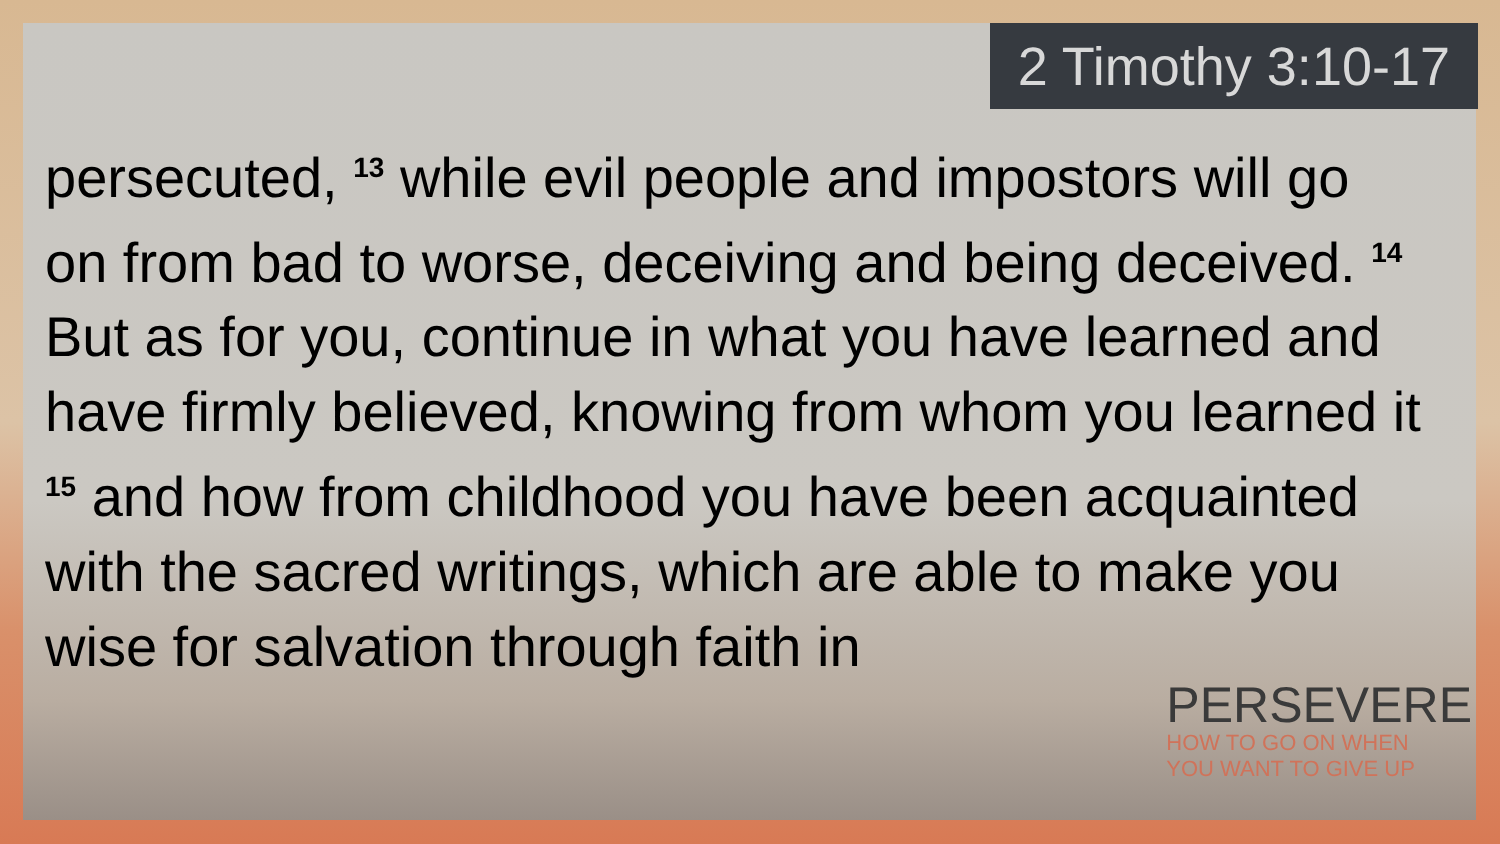2 Timothy 3:10-17
persecuted, <sup>13</sup> while evil people and impostors will go on from bad to worse, deceiving and being deceived. <sup>14</sup> But as for you, continue in what you have learned and have firmly believed, knowing from whom you learned it <sup>15</sup> and how from childhood you have been acquainted with the sacred writings, which are able to make you wise for salvation through faith in
PERSEVERE
HOW TO GO ON WHEN
YOU WANT TO GIVE UP